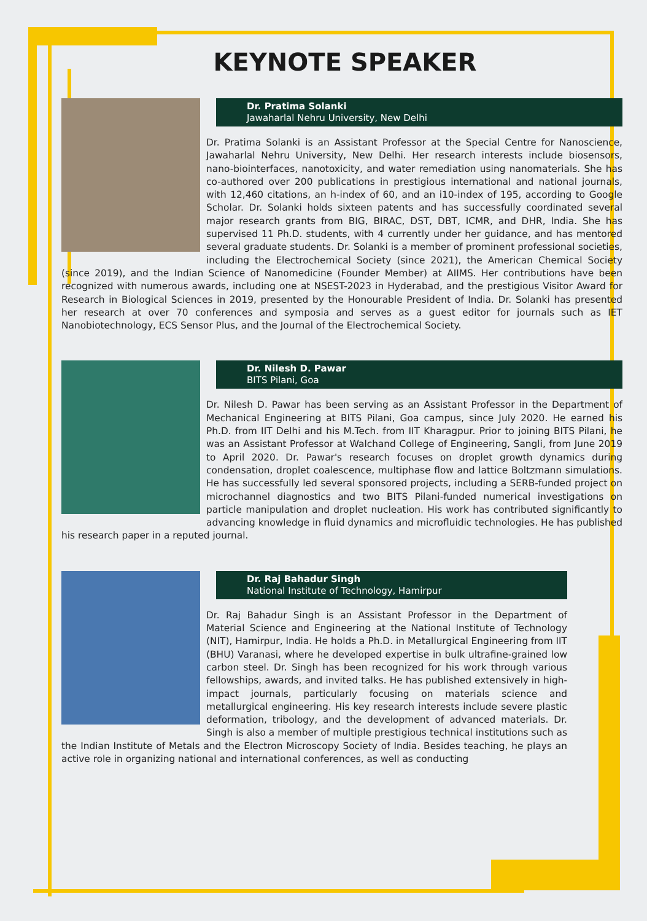KEYNOTE SPEAKER
Dr. Pratima Solanki
Jawaharlal Nehru University, New Delhi
Dr. Pratima Solanki is an Assistant Professor at the Special Centre for Nanoscience, Jawaharlal Nehru University, New Delhi. Her research interests include biosensors, nano-biointerfaces, nanotoxicity, and water remediation using nanomaterials. She has co-authored over 200 publications in prestigious international and national journals, with 12,460 citations, an h-index of 60, and an i10-index of 195, according to Google Scholar. Dr. Solanki holds sixteen patents and has successfully coordinated several major research grants from BIG, BIRAC, DST, DBT, ICMR, and DHR, India. She has supervised 11 Ph.D. students, with 4 currently under her guidance, and has mentored several graduate students. Dr. Solanki is a member of prominent professional societies, including the Electrochemical Society (since 2021), the American Chemical Society (since 2019), and the Indian Science of Nanomedicine (Founder Member) at AIIMS. Her contributions have been recognized with numerous awards, including one at NSEST-2023 in Hyderabad, and the prestigious Visitor Award for Research in Biological Sciences in 2019, presented by the Honourable President of India. Dr. Solanki has presented her research at over 70 conferences and symposia and serves as a guest editor for journals such as IET Nanobiotechnology, ECS Sensor Plus, and the Journal of the Electrochemical Society.
Dr. Nilesh D. Pawar
BITS Pilani, Goa
Dr. Nilesh D. Pawar has been serving as an Assistant Professor in the Department of Mechanical Engineering at BITS Pilani, Goa campus, since July 2020. He earned his Ph.D. from IIT Delhi and his M.Tech. from IIT Kharagpur. Prior to joining BITS Pilani, he was an Assistant Professor at Walchand College of Engineering, Sangli, from June 2019 to April 2020. Dr. Pawar's research focuses on droplet growth dynamics during condensation, droplet coalescence, multiphase flow and lattice Boltzmann simulations. He has successfully led several sponsored projects, including a SERB-funded project on microchannel diagnostics and two BITS Pilani-funded numerical investigations on particle manipulation and droplet nucleation. His work has contributed significantly to advancing knowledge in fluid dynamics and microfluidic technologies. He has published his research paper in a reputed journal.
Dr. Raj Bahadur Singh
National Institute of Technology, Hamirpur
Dr. Raj Bahadur Singh is an Assistant Professor in the Department of Material Science and Engineering at the National Institute of Technology (NIT), Hamirpur, India. He holds a Ph.D. in Metallurgical Engineering from IIT (BHU) Varanasi, where he developed expertise in bulk ultrafine-grained low carbon steel. Dr. Singh has been recognized for his work through various fellowships, awards, and invited talks. He has published extensively in high-impact journals, particularly focusing on materials science and metallurgical engineering. His key research interests include severe plastic deformation, tribology, and the development of advanced materials. Dr. Singh is also a member of multiple prestigious technical institutions such as the Indian Institute of Metals and the Electron Microscopy Society of India. Besides teaching, he plays an active role in organizing national and international conferences, as well as conducting